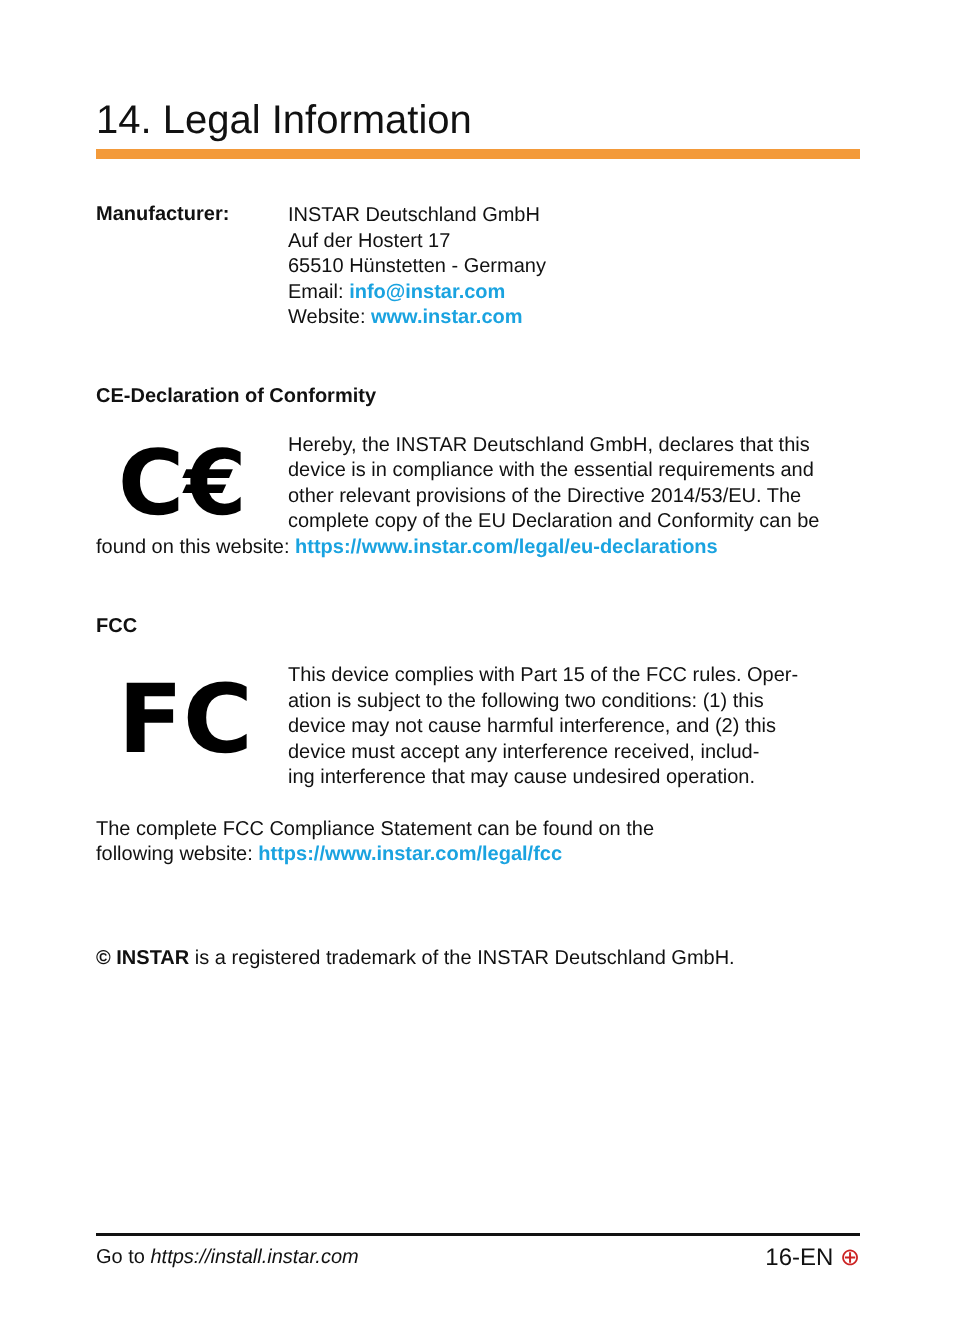14. Legal Information
Manufacturer:
INSTAR Deutschland GmbH
Auf der Hostert 17
65510 Hünstetten - Germany
Email: info@instar.com
Website: www.instar.com
CE-Declaration of Conformity
C€
Hereby, the INSTAR Deutschland GmbH, declares that this device is in compliance with the essential requirements and other relevant provisions of the Directive 2014/53/EU. The complete copy of the EU Declaration and Conformity can be found on this website: https://www.instar.com/legal/eu-declarations
FCC
FC
This device complies with Part 15 of the FCC rules. Oper-
ation is subject to the following two conditions: (1) this
device may not cause harmful interference, and (2) this
device must accept any interference received, includ-
ing interference that may cause undesired operation.
The complete FCC Compliance Statement can be found on the
following website: https://www.instar.com/legal/fcc
© INSTAR is a registered trademark of the INSTAR Deutschland GmbH.
Go to https://install.instar.com
16-EN ⊕